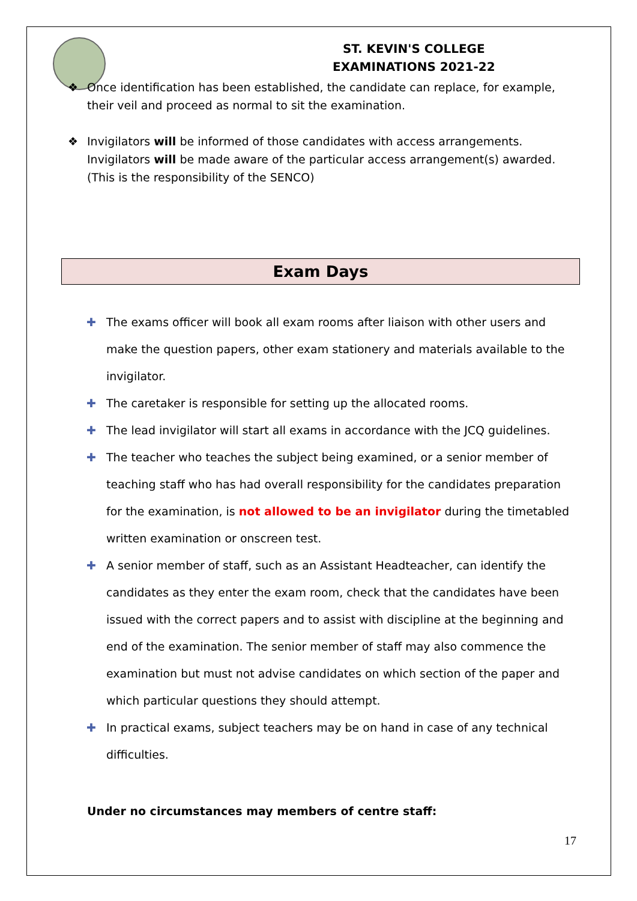ST. KEVIN'S COLLEGE
EXAMINATIONS 2021-22
❖ Once identification has been established, the candidate can replace, for example, their veil and proceed as normal to sit the examination.
❖ Invigilators will be informed of those candidates with access arrangements. Invigilators will be made aware of the particular access arrangement(s) awarded. (This is the responsibility of the SENCO)
Exam Days
✚ The exams officer will book all exam rooms after liaison with other users and make the question papers, other exam stationery and materials available to the invigilator.
✚ The caretaker is responsible for setting up the allocated rooms.
✚ The lead invigilator will start all exams in accordance with the JCQ guidelines.
✚ The teacher who teaches the subject being examined, or a senior member of teaching staff who has had overall responsibility for the candidates preparation for the examination, is not allowed to be an invigilator during the timetabled written examination or onscreen test.
✚ A senior member of staff, such as an Assistant Headteacher, can identify the candidates as they enter the exam room, check that the candidates have been issued with the correct papers and to assist with discipline at the beginning and end of the examination. The senior member of staff may also commence the examination but must not advise candidates on which section of the paper and which particular questions they should attempt.
✚ In practical exams, subject teachers may be on hand in case of any technical difficulties.
Under no circumstances may members of centre staff:
17